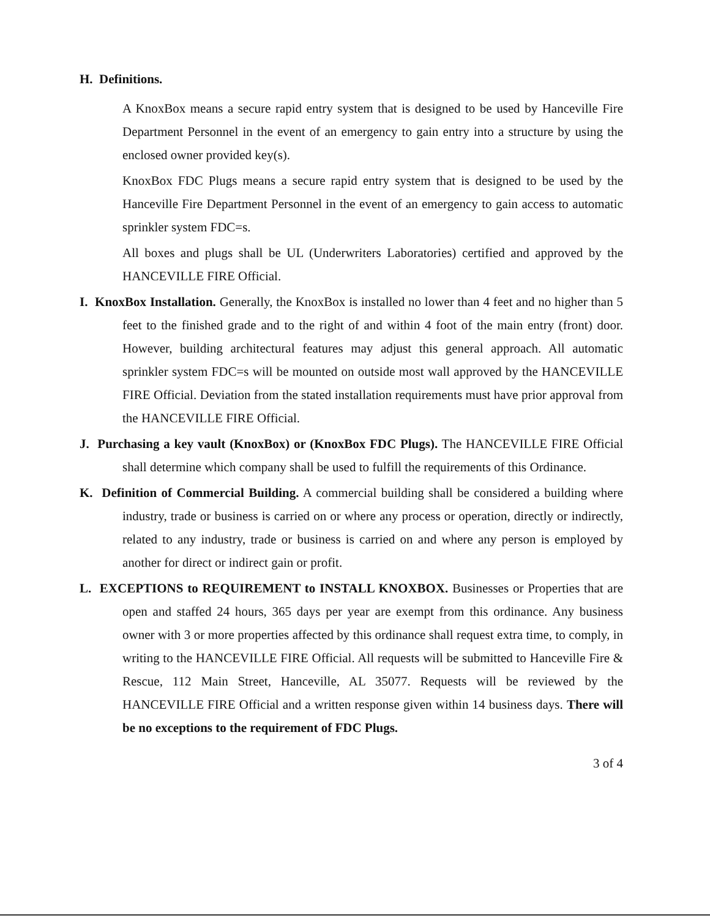H. Definitions.
A KnoxBox means a secure rapid entry system that is designed to be used by Hanceville Fire Department Personnel in the event of an emergency to gain entry into a structure by using the enclosed owner provided key(s).
KnoxBox FDC Plugs means a secure rapid entry system that is designed to be used by the Hanceville Fire Department Personnel in the event of an emergency to gain access to automatic sprinkler system FDC=s.
All boxes and plugs shall be UL (Underwriters Laboratories) certified and approved by the HANCEVILLE FIRE Official.
I. KnoxBox Installation. Generally, the KnoxBox is installed no lower than 4 feet and no higher than 5 feet to the finished grade and to the right of and within 4 foot of the main entry (front) door. However, building architectural features may adjust this general approach. All automatic sprinkler system FDC=s will be mounted on outside most wall approved by the HANCEVILLE FIRE Official. Deviation from the stated installation requirements must have prior approval from the HANCEVILLE FIRE Official.
J. Purchasing a key vault (KnoxBox) or (KnoxBox FDC Plugs). The HANCEVILLE FIRE Official shall determine which company shall be used to fulfill the requirements of this Ordinance.
K. Definition of Commercial Building. A commercial building shall be considered a building where industry, trade or business is carried on or where any process or operation, directly or indirectly, related to any industry, trade or business is carried on and where any person is employed by another for direct or indirect gain or profit.
L. EXCEPTIONS to REQUIREMENT to INSTALL KNOXBOX. Businesses or Properties that are open and staffed 24 hours, 365 days per year are exempt from this ordinance. Any business owner with 3 or more properties affected by this ordinance shall request extra time, to comply, in writing to the HANCEVILLE FIRE Official. All requests will be submitted to Hanceville Fire & Rescue, 112 Main Street, Hanceville, AL 35077. Requests will be reviewed by the HANCEVILLE FIRE Official and a written response given within 14 business days. There will be no exceptions to the requirement of FDC Plugs.
3 of 4